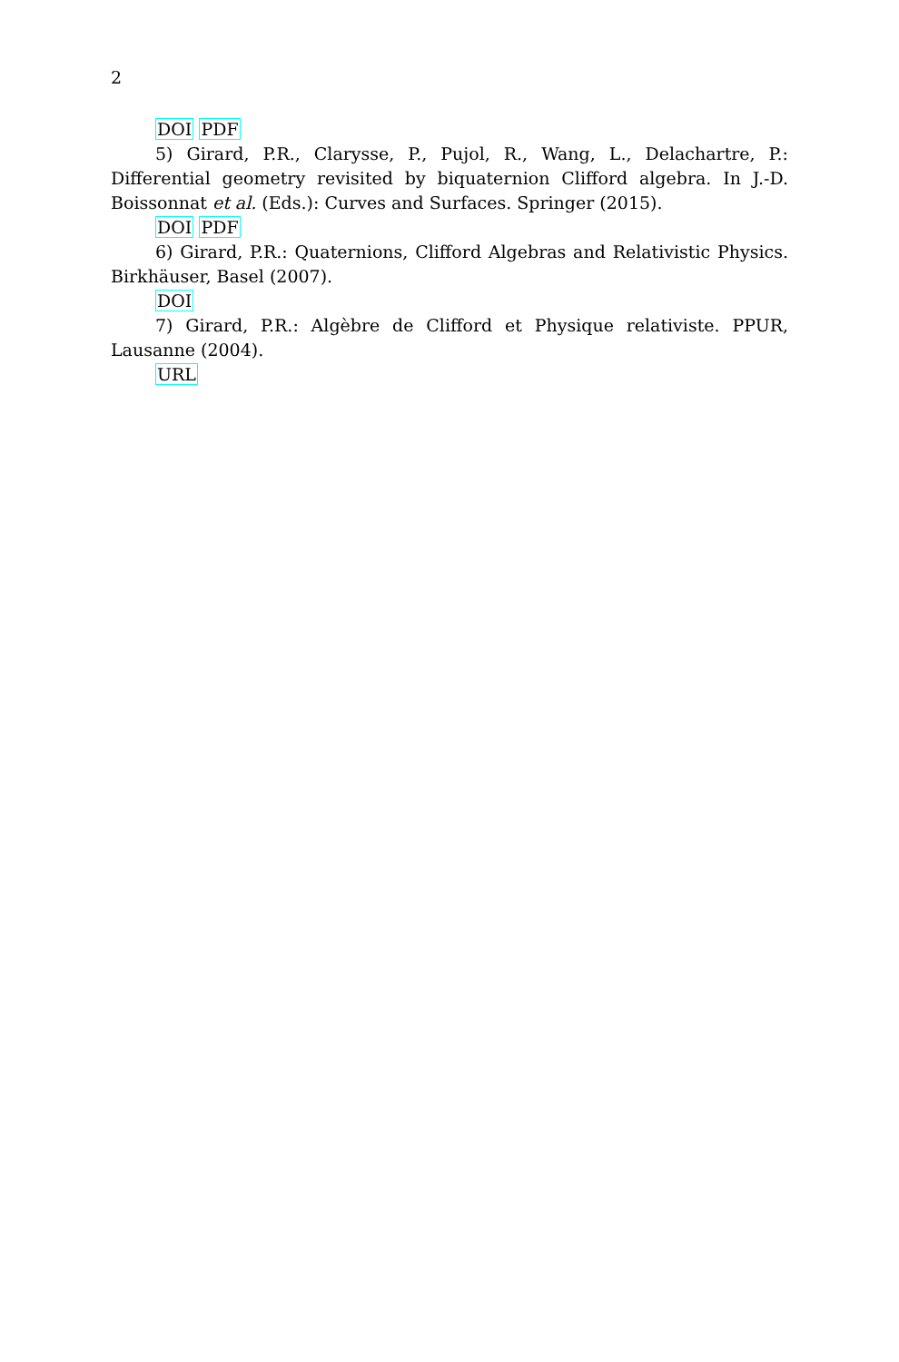2
DOI PDF
5) Girard, P.R., Clarysse, P., Pujol, R., Wang, L., Delachartre, P.: Differential geometry revisited by biquaternion Clifford algebra. In J.-D. Boissonnat et al. (Eds.): Curves and Surfaces. Springer (2015).
DOI PDF
6) Girard, P.R.: Quaternions, Clifford Algebras and Relativistic Physics. Birkhäuser, Basel (2007).
DOI
7) Girard, P.R.: Algèbre de Clifford et Physique relativiste. PPUR, Lausanne (2004).
URL